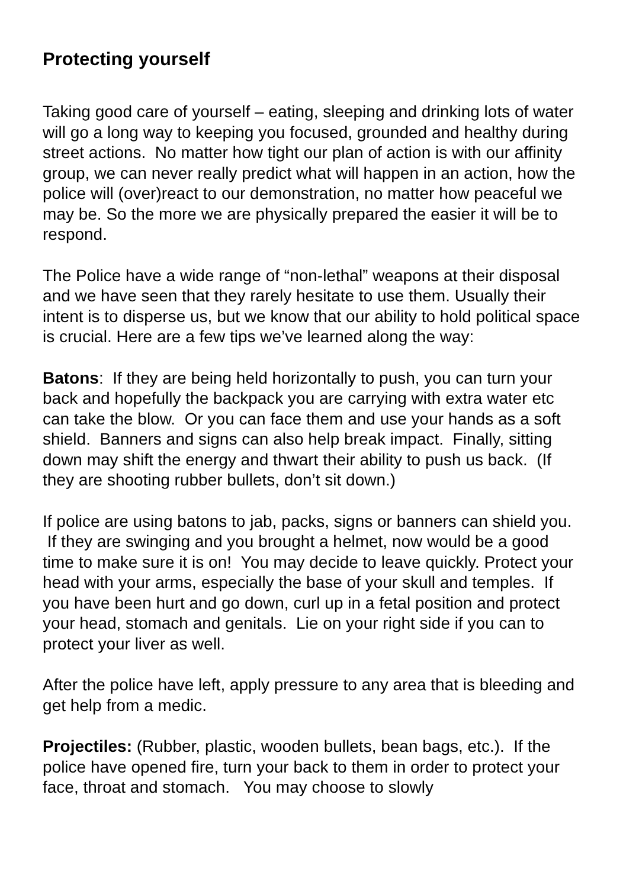Protecting yourself
Taking good care of yourself – eating, sleeping and drinking lots of water will go a long way to keeping you focused, grounded and healthy during street actions. No matter how tight our plan of action is with our affinity group, we can never really predict what will happen in an action, how the police will (over)react to our demonstration, no matter how peaceful we may be. So the more we are physically prepared the easier it will be to respond.
The Police have a wide range of “non-lethal” weapons at their disposal and we have seen that they rarely hesitate to use them. Usually their intent is to disperse us, but we know that our ability to hold political space is crucial. Here are a few tips we’ve learned along the way:
Batons: If they are being held horizontally to push, you can turn your back and hopefully the backpack you are carrying with extra water etc can take the blow. Or you can face them and use your hands as a soft shield. Banners and signs can also help break impact. Finally, sitting down may shift the energy and thwart their ability to push us back. (If they are shooting rubber bullets, don’t sit down.)
If police are using batons to jab, packs, signs or banners can shield you. If they are swinging and you brought a helmet, now would be a good time to make sure it is on! You may decide to leave quickly. Protect your head with your arms, especially the base of your skull and temples. If you have been hurt and go down, curl up in a fetal position and protect your head, stomach and genitals. Lie on your right side if you can to protect your liver as well.
After the police have left, apply pressure to any area that is bleeding and get help from a medic.
Projectiles: (Rubber, plastic, wooden bullets, bean bags, etc.). If the police have opened fire, turn your back to them in order to protect your face, throat and stomach. You may choose to slowly